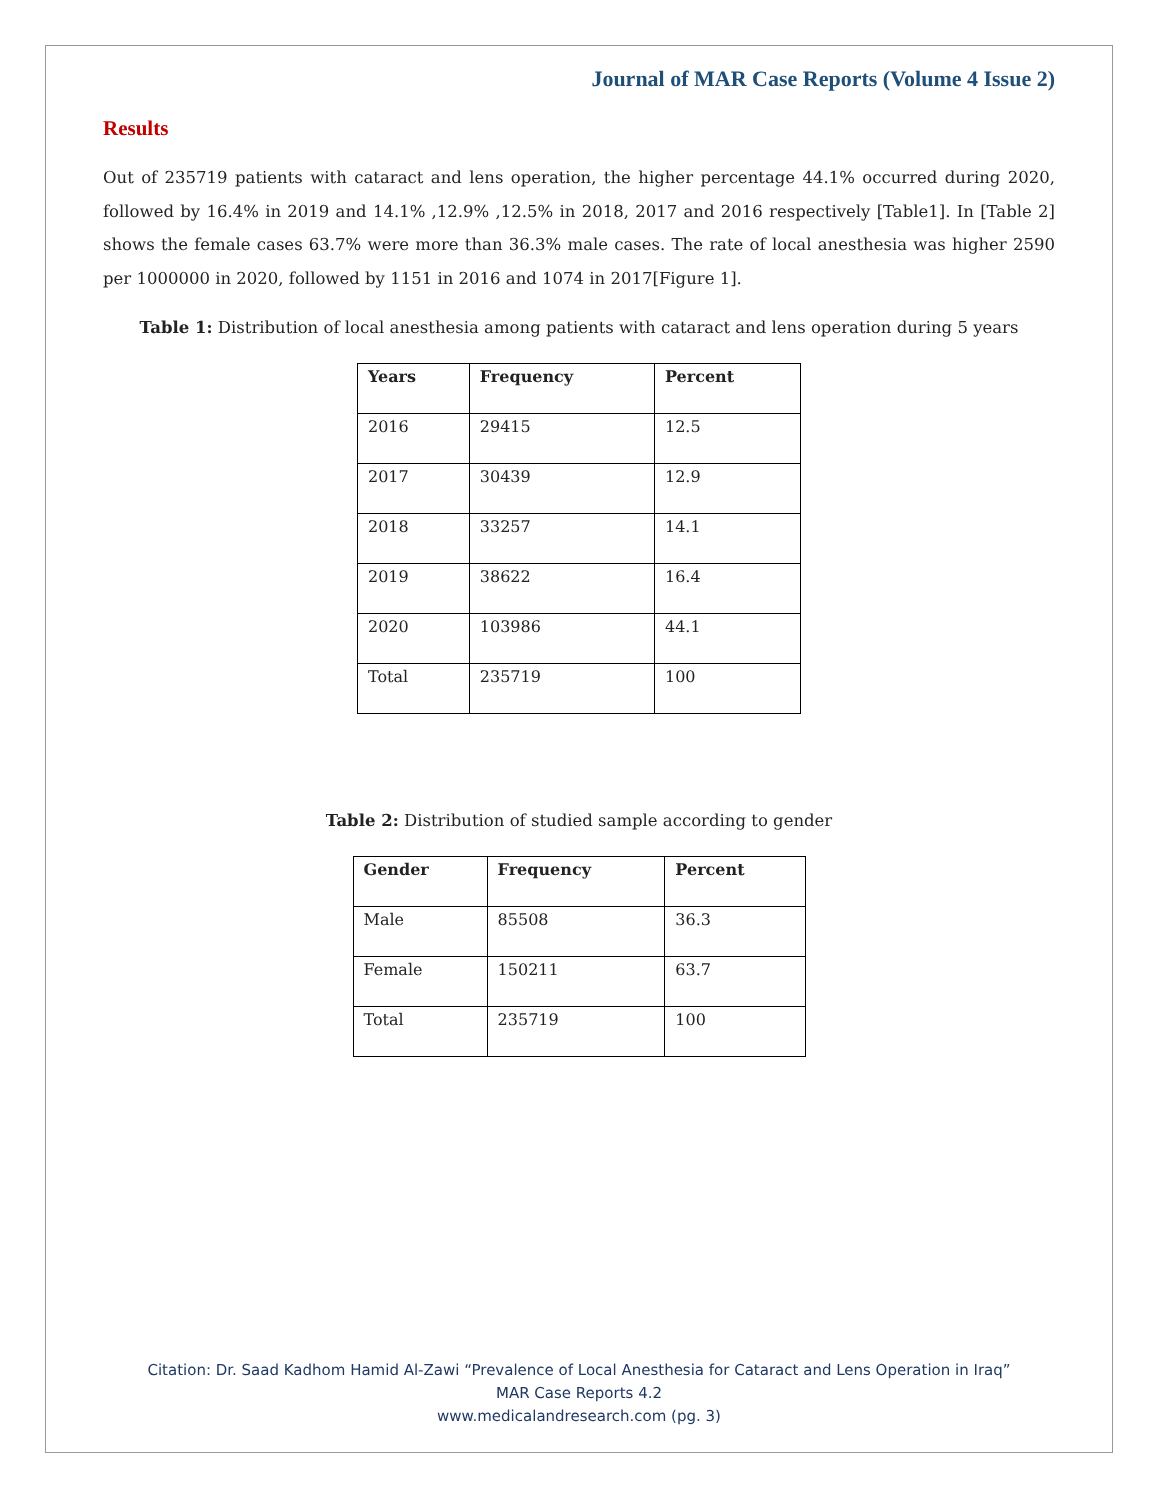Journal of MAR Case Reports (Volume 4 Issue 2)
Results
Out of 235719 patients with cataract and lens operation, the higher percentage 44.1% occurred during 2020, followed by 16.4% in 2019 and 14.1% ,12.9% ,12.5% in 2018, 2017 and 2016 respectively [Table1]. In [Table 2] shows the female cases 63.7% were more than 36.3% male cases. The rate of local anesthesia was higher 2590 per 1000000 in 2020, followed by 1151 in 2016 and 1074 in 2017[Figure 1].
Table 1: Distribution of local anesthesia among patients with cataract and lens operation during 5 years
| Years | Frequency | Percent |
| --- | --- | --- |
| 2016 | 29415 | 12.5 |
| 2017 | 30439 | 12.9 |
| 2018 | 33257 | 14.1 |
| 2019 | 38622 | 16.4 |
| 2020 | 103986 | 44.1 |
| Total | 235719 | 100 |
Table 2: Distribution of studied sample according to gender
| Gender | Frequency | Percent |
| --- | --- | --- |
| Male | 85508 | 36.3 |
| Female | 150211 | 63.7 |
| Total | 235719 | 100 |
Citation: Dr. Saad Kadhom Hamid Al-Zawi “Prevalence of Local Anesthesia for Cataract and Lens Operation in Iraq”
MAR Case Reports 4.2
www.medicalandresearch.com (pg. 3)